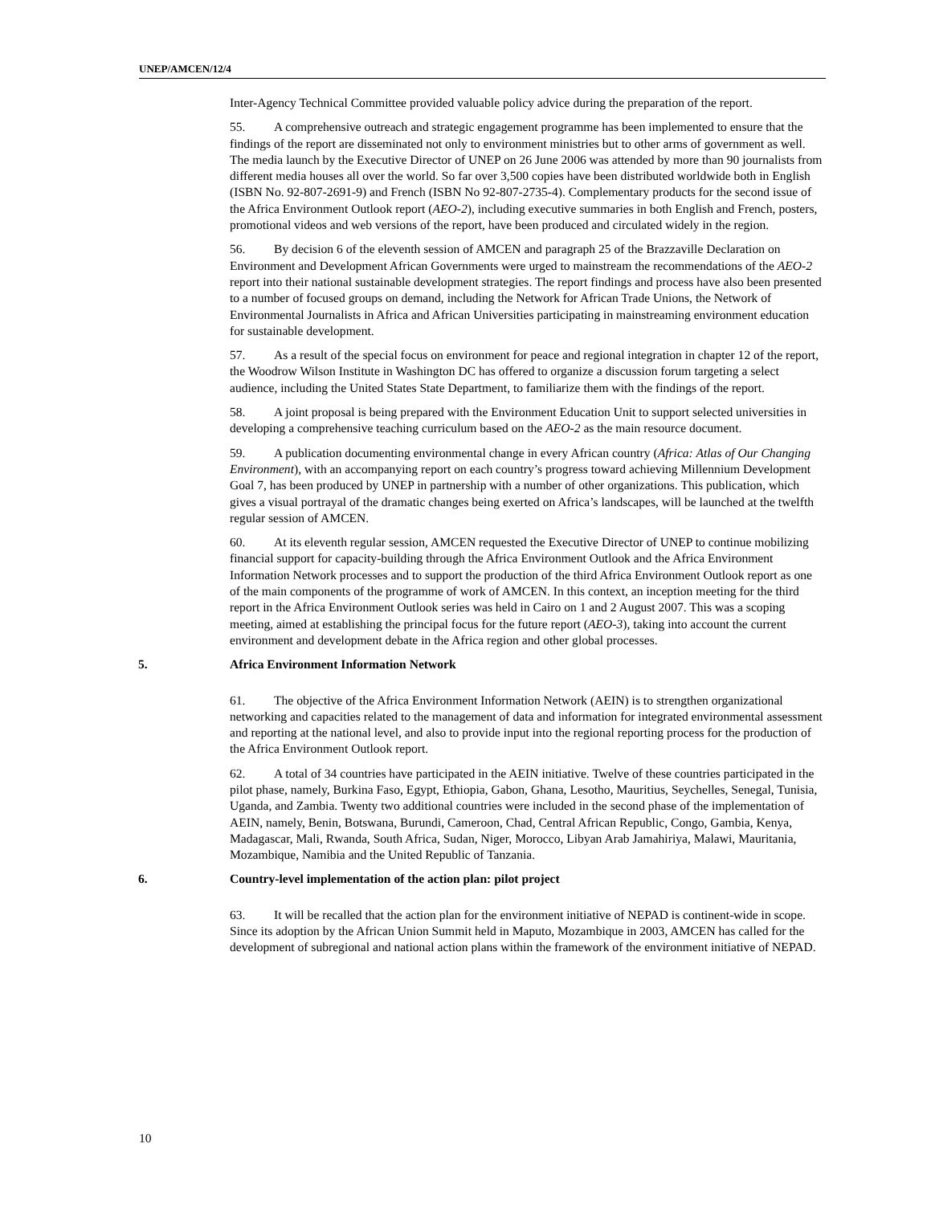UNEP/AMCEN/12/4
Inter-Agency Technical Committee provided valuable policy advice during the preparation of the report.
55. A comprehensive outreach and strategic engagement programme has been implemented to ensure that the findings of the report are disseminated not only to environment ministries but to other arms of government as well. The media launch by the Executive Director of UNEP on 26 June 2006 was attended by more than 90 journalists from different media houses all over the world. So far over 3,500 copies have been distributed worldwide both in English (ISBN No. 92-807-2691-9) and French (ISBN No 92-807-2735-4). Complementary products for the second issue of the Africa Environment Outlook report (AEO-2), including executive summaries in both English and French, posters, promotional videos and web versions of the report, have been produced and circulated widely in the region.
56. By decision 6 of the eleventh session of AMCEN and paragraph 25 of the Brazzaville Declaration on Environment and Development African Governments were urged to mainstream the recommendations of the AEO-2 report into their national sustainable development strategies. The report findings and process have also been presented to a number of focused groups on demand, including the Network for African Trade Unions, the Network of Environmental Journalists in Africa and African Universities participating in mainstreaming environment education for sustainable development.
57. As a result of the special focus on environment for peace and regional integration in chapter 12 of the report, the Woodrow Wilson Institute in Washington DC has offered to organize a discussion forum targeting a select audience, including the United States State Department, to familiarize them with the findings of the report.
58. A joint proposal is being prepared with the Environment Education Unit to support selected universities in developing a comprehensive teaching curriculum based on the AEO-2 as the main resource document.
59. A publication documenting environmental change in every African country (Africa: Atlas of Our Changing Environment), with an accompanying report on each country’s progress toward achieving Millennium Development Goal 7, has been produced by UNEP in partnership with a number of other organizations. This publication, which gives a visual portrayal of the dramatic changes being exerted on Africa’s landscapes, will be launched at the twelfth regular session of AMCEN.
60. At its eleventh regular session, AMCEN requested the Executive Director of UNEP to continue mobilizing financial support for capacity-building through the Africa Environment Outlook and the Africa Environment Information Network processes and to support the production of the third Africa Environment Outlook report as one of the main components of the programme of work of AMCEN. In this context, an inception meeting for the third report in the Africa Environment Outlook series was held in Cairo on 1 and 2 August 2007. This was a scoping meeting, aimed at establishing the principal focus for the future report (AEO-3), taking into account the current environment and development debate in the Africa region and other global processes.
5. Africa Environment Information Network
61. The objective of the Africa Environment Information Network (AEIN) is to strengthen organizational networking and capacities related to the management of data and information for integrated environmental assessment and reporting at the national level, and also to provide input into the regional reporting process for the production of the Africa Environment Outlook report.
62. A total of 34 countries have participated in the AEIN initiative. Twelve of these countries participated in the pilot phase, namely, Burkina Faso, Egypt, Ethiopia, Gabon, Ghana, Lesotho, Mauritius, Seychelles, Senegal, Tunisia, Uganda, and Zambia. Twenty two additional countries were included in the second phase of the implementation of AEIN, namely, Benin, Botswana, Burundi, Cameroon, Chad, Central African Republic, Congo, Gambia, Kenya, Madagascar, Mali, Rwanda, South Africa, Sudan, Niger, Morocco, Libyan Arab Jamahiriya, Malawi, Mauritania, Mozambique, Namibia and the United Republic of Tanzania.
6. Country-level implementation of the action plan: pilot project
63. It will be recalled that the action plan for the environment initiative of NEPAD is continent-wide in scope. Since its adoption by the African Union Summit held in Maputo, Mozambique in 2003, AMCEN has called for the development of subregional and national action plans within the framework of the environment initiative of NEPAD.
10